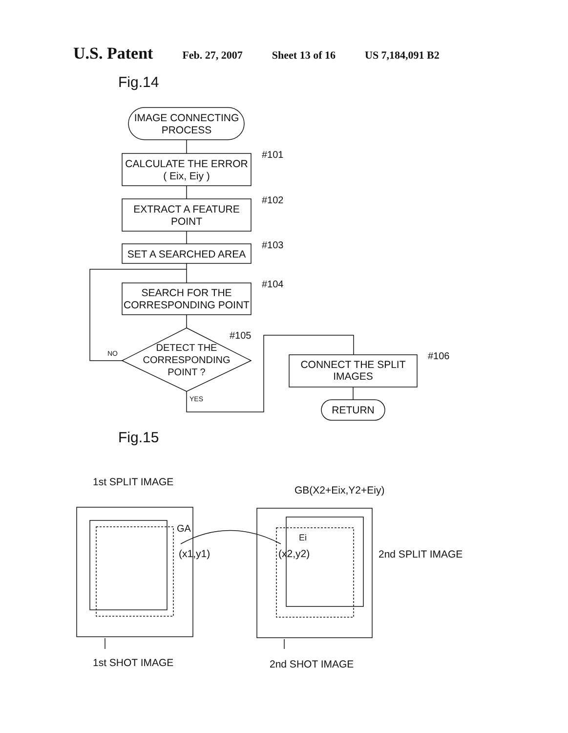U.S. Patent
Feb. 27, 2007 Sheet 13 of 16 US 7,184,091 B2
Fig.14
IMAGE CONNECTING
PROCESS
CALCULATE THE ERROR
( Eix, Eiy )
#101
EXTRACT A FEATURE
POINT
#102
SET A SEARCHED AREA
#103
SEARCH FOR THE
CORRESPONDING POINT
#104
DETECT THE
CORRESPONDING
POINT ?
#105
NO
YES
CONNECT THE SPLIT
IMAGES
#106
RETURN
Fig.15
1st SPLIT IMAGE
GB(X2+Eix,Y2+Eiy)
GA
(x1,y1)
Ei
(x2,y2)
2nd SPLIT IMAGE
1st SHOT IMAGE
2nd SHOT IMAGE